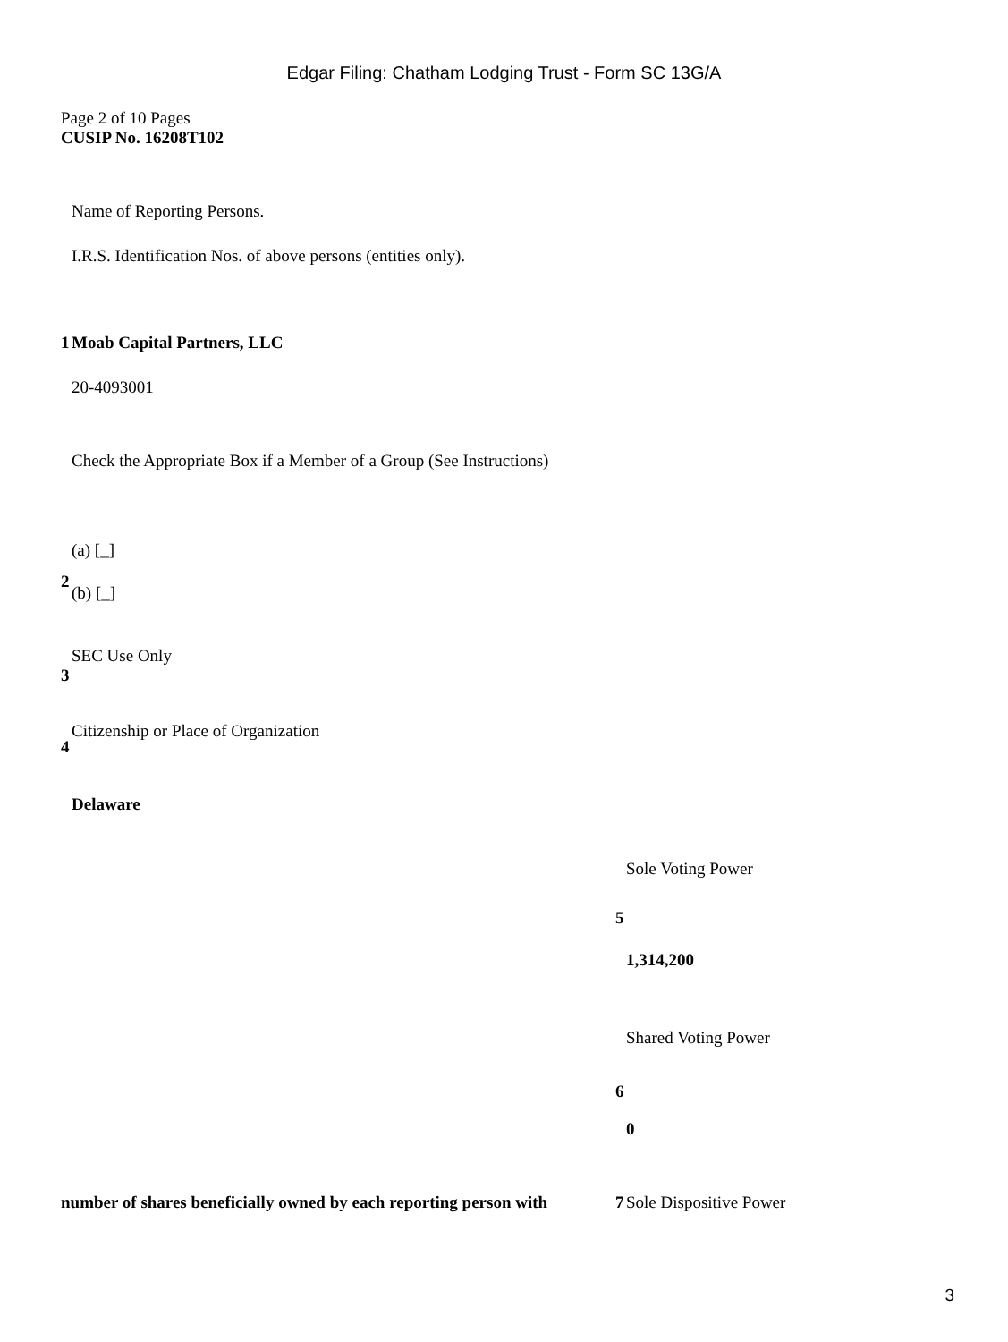Edgar Filing: Chatham Lodging Trust - Form SC 13G/A
Page 2 of 10 Pages
CUSIP No. 16208T102
Name of Reporting Persons.
I.R.S. Identification Nos. of above persons (entities only).
| 1 | Moab Capital Partners, LLC 20-4093001 |
| 2 | Check the Appropriate Box if a Member of a Group (See Instructions) (a) [_] (b) [_] |
| 3 | SEC Use Only |
| 4 | Citizenship or Place of Organization Delaware |
| number of shares beneficially owned by each reporting person with | / 5 / Sole Voting Power 1,314,200 / / 6 / Shared Voting Power 0 / / 7 / Sole Dispositive Power / |
3